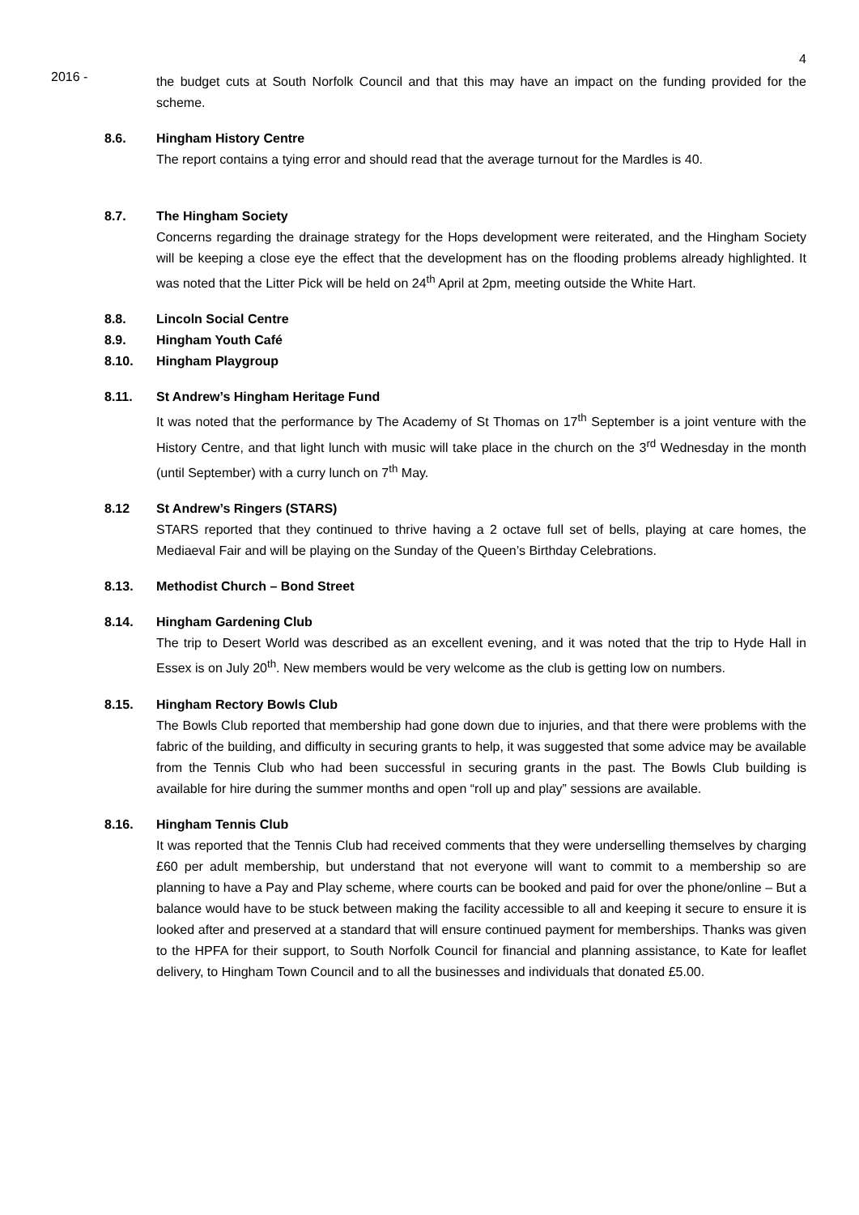4
2016 -
the budget cuts at South Norfolk Council and that this may have an impact on the funding provided for the scheme.
8.6. Hingham History Centre
The report contains a tying error and should read that the average turnout for the Mardles is 40.
8.7. The Hingham Society
Concerns regarding the drainage strategy for the Hops development were reiterated, and the Hingham Society will be keeping a close eye the effect that the development has on the flooding problems already highlighted. It was noted that the Litter Pick will be held on 24<sup>th</sup> April at 2pm, meeting outside the White Hart.
8.8. Lincoln Social Centre
8.9. Hingham Youth Café
8.10. Hingham Playgroup
8.11. St Andrew’s Hingham Heritage Fund
It was noted that the performance by The Academy of St Thomas on 17<sup>th</sup> September is a joint venture with the History Centre, and that light lunch with music will take place in the church on the 3<sup>rd</sup> Wednesday in the month (until September) with a curry lunch on 7<sup>th</sup> May.
8.12 St Andrew’s Ringers (STARS)
STARS reported that they continued to thrive having a 2 octave full set of bells, playing at care homes, the Mediaeval Fair and will be playing on the Sunday of the Queen’s Birthday Celebrations.
8.13. Methodist Church – Bond Street
8.14. Hingham Gardening Club
The trip to Desert World was described as an excellent evening, and it was noted that the trip to Hyde Hall in Essex is on July 20<sup>th</sup>. New members would be very welcome as the club is getting low on numbers.
8.15. Hingham Rectory Bowls Club
The Bowls Club reported that membership had gone down due to injuries, and that there were problems with the fabric of the building, and difficulty in securing grants to help, it was suggested that some advice may be available from the Tennis Club who had been successful in securing grants in the past. The Bowls Club building is available for hire during the summer months and open “roll up and play” sessions are available.
8.16. Hingham Tennis Club
It was reported that the Tennis Club had received comments that they were underselling themselves by charging £60 per adult membership, but understand that not everyone will want to commit to a membership so are planning to have a Pay and Play scheme, where courts can be booked and paid for over the phone/online – But a balance would have to be stuck between making the facility accessible to all and keeping it secure to ensure it is looked after and preserved at a standard that will ensure continued payment for memberships. Thanks was given to the HPFA for their support, to South Norfolk Council for financial and planning assistance, to Kate for leaflet delivery, to Hingham Town Council and to all the businesses and individuals that donated £5.00.